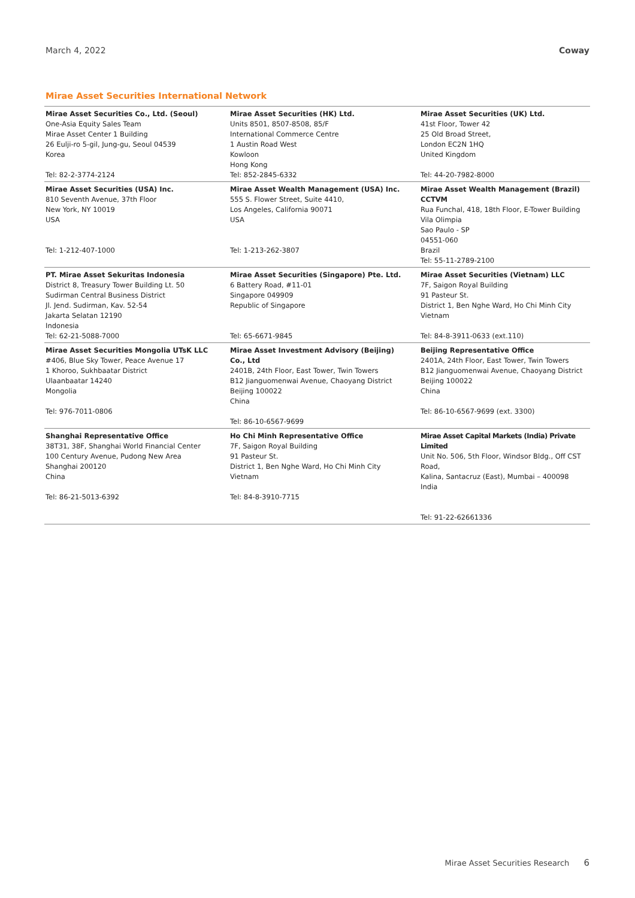March 4, 2022 Coway
Mirae Asset Securities International Network
| Mirae Asset Securities Co., Ltd. (Seoul) One-Asia Equity Sales Team Mirae Asset Center 1 Building 26 Eulji-ro 5-gil, Jung-gu, Seoul 04539 Korea Tel: 82-2-3774-2124 | Mirae Asset Securities (HK) Ltd. Units 8501, 8507-8508, 85/F International Commerce Centre 1 Austin Road West Kowloon Hong Kong Tel: 852-2845-6332 | Mirae Asset Securities (UK) Ltd. 41st Floor, Tower 42 25 Old Broad Street, London EC2N 1HQ United Kingdom Tel: 44-20-7982-8000 |
| Mirae Asset Securities (USA) Inc. 810 Seventh Avenue, 37th Floor New York, NY 10019 USA Tel: 1-212-407-1000 | Mirae Asset Wealth Management (USA) Inc. 555 S. Flower Street, Suite 4410, Los Angeles, California 90071 USA Tel: 1-213-262-3807 | Mirae Asset Wealth Management (Brazil) CCTVM Rua Funchal, 418, 18th Floor, E-Tower Building Vila Olimpia Sao Paulo - SP 04551-060 Brazil Tel: 55-11-2789-2100 |
| PT. Mirae Asset Sekuritas Indonesia District 8, Treasury Tower Building Lt. 50 Sudirman Central Business District Jl. Jend. Sudirman, Kav. 52-54 Jakarta Selatan 12190 Indonesia Tel: 62-21-5088-7000 | Mirae Asset Securities (Singapore) Pte. Ltd. 6 Battery Road, #11-01 Singapore 049909 Republic of Singapore Tel: 65-6671-9845 | Mirae Asset Securities (Vietnam) LLC 7F, Saigon Royal Building 91 Pasteur St. District 1, Ben Nghe Ward, Ho Chi Minh City Vietnam Tel: 84-8-3911-0633 (ext.110) |
| Mirae Asset Securities Mongolia UTsK LLC #406, Blue Sky Tower, Peace Avenue 17 1 Khoroo, Sukhbaatar District Ulaanbaatar 14240 Mongolia Tel: 976-7011-0806 | Mirae Asset Investment Advisory (Beijing) Co., Ltd 2401B, 24th Floor, East Tower, Twin Towers B12 Jianguomenwai Avenue, Chaoyang District Beijing 100022 China Tel: 86-10-6567-9699 | Beijing Representative Office 2401A, 24th Floor, East Tower, Twin Towers B12 Jianguomenwai Avenue, Chaoyang District Beijing 100022 China Tel: 86-10-6567-9699 (ext. 3300) |
| Shanghai Representative Office 38T31, 38F, Shanghai World Financial Center 100 Century Avenue, Pudong New Area Shanghai 200120 China Tel: 86-21-5013-6392 | Ho Chi Minh Representative Office 7F, Saigon Royal Building 91 Pasteur St. District 1, Ben Nghe Ward, Ho Chi Minh City Vietnam Tel: 84-8-3910-7715 | Mirae Asset Capital Markets (India) Private Limited Unit No. 506, 5th Floor, Windsor Bldg., Off CST Road, Kalina, Santacruz (East), Mumbai – 400098 India Tel: 91-22-62661336 |
Mirae Asset Securities Research 6